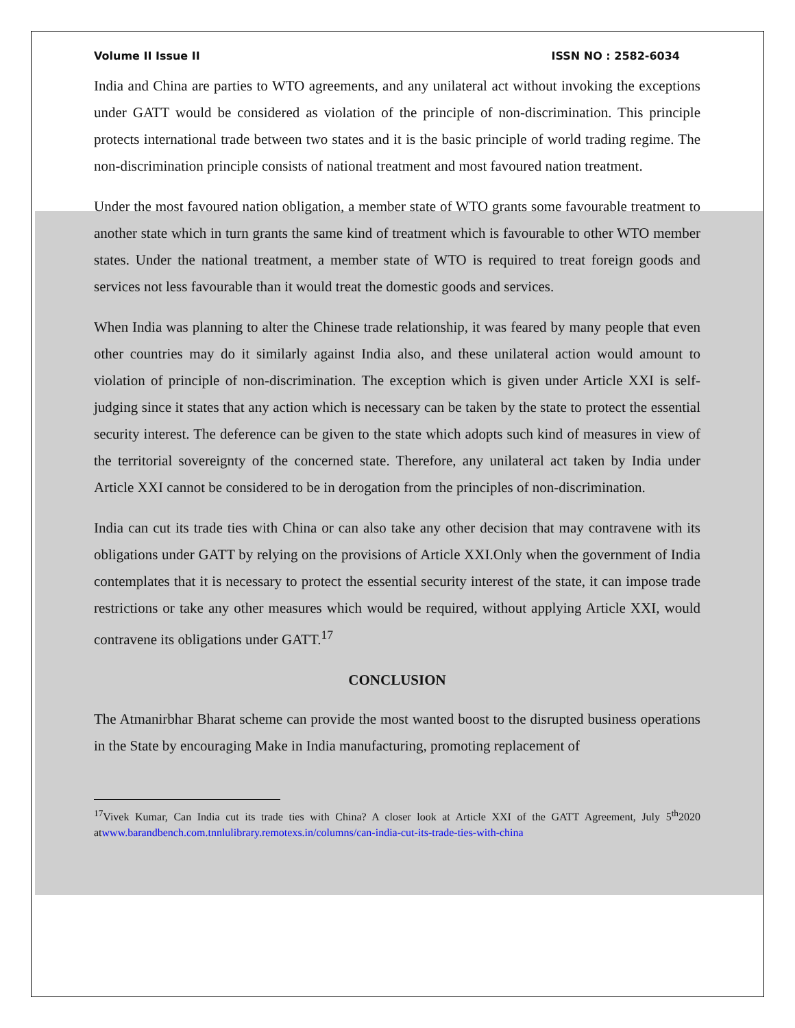Volume II Issue II ISSN NO : 2582-6034
India and China are parties to WTO agreements, and any unilateral act without invoking the exceptions under GATT would be considered as violation of the principle of non-discrimination. This principle protects international trade between two states and it is the basic principle of world trading regime. The non-discrimination principle consists of national treatment and most favoured nation treatment.
Under the most favoured nation obligation, a member state of WTO grants some favourable treatment to another state which in turn grants the same kind of treatment which is favourable to other WTO member states. Under the national treatment, a member state of WTO is required to treat foreign goods and services not less favourable than it would treat the domestic goods and services.
When India was planning to alter the Chinese trade relationship, it was feared by many people that even other countries may do it similarly against India also, and these unilateral action would amount to violation of principle of non-discrimination. The exception which is given under Article XXI is self-judging since it states that any action which is necessary can be taken by the state to protect the essential security interest. The deference can be given to the state which adopts such kind of measures in view of the territorial sovereignty of the concerned state. Therefore, any unilateral act taken by India under Article XXI cannot be considered to be in derogation from the principles of non-discrimination.
India can cut its trade ties with China or can also take any other decision that may contravene with its obligations under GATT by relying on the provisions of Article XXI.Only when the government of India contemplates that it is necessary to protect the essential security interest of the state, it can impose trade restrictions or take any other measures which would be required, without applying Article XXI, would contravene its obligations under GATT.<sup>17</sup>
CONCLUSION
The Atmanirbhar Bharat scheme can provide the most wanted boost to the disrupted business operations in the State by encouraging Make in India manufacturing, promoting replacement of
<sup>17</sup> Vivek Kumar, Can India cut its trade ties with China? A closer look at Article XXI of the GATT Agreement, July 5<sup>th</sup>2020 atwww.barandbench.com.tnnlulibrary.remotexs.in/columns/can-india-cut-its-trade-ties-with-china